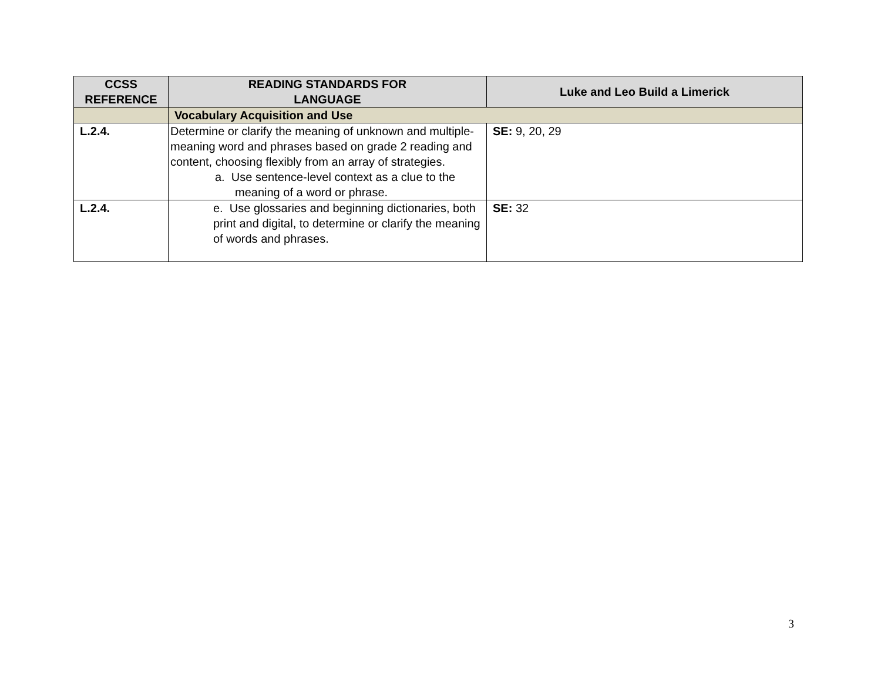| CCSS REFERENCE | READING STANDARDS FOR LANGUAGE | Luke and Leo Build a Limerick |
| --- | --- | --- |
| | Vocabulary Acquisition and Use | |
| L.2.4. | Determine or clarify the meaning of unknown and multiple-meaning word and phrases based on grade 2 reading and content, choosing flexibly from an array of strategies. a. Use sentence-level context as a clue to the meaning of a word or phrase. | SE: 9, 20, 29 |
| L.2.4. | e. Use glossaries and beginning dictionaries, both print and digital, to determine or clarify the meaning of words and phrases. | SE: 32 |
3